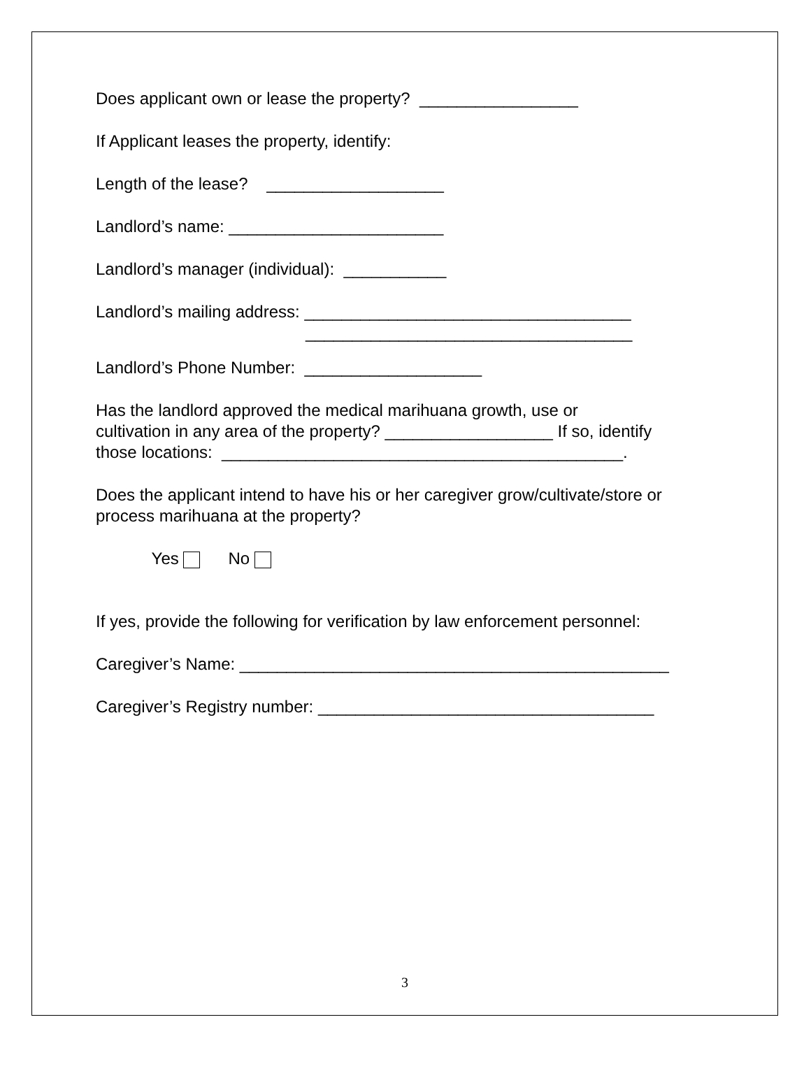Does applicant own or lease the property? _________________
If Applicant leases the property, identify:
Length of the lease? ___________________
Landlord’s name: _______________________
Landlord’s manager (individual): ___________
Landlord’s mailing address: ___________________________________ ___________________________________
Landlord’s Phone Number: ___________________
Has the landlord approved the medical marihuana growth, use or cultivation in any area of the property? __________________ If so, identify those locations: ___________________________________________.
Does the applicant intend to have his or her caregiver grow/cultivate/store or process marihuana at the property?
Yes No
If yes, provide the following for verification by law enforcement personnel:
Caregiver’s Name: ______________________________________________
Caregiver’s Registry number: ____________________________________
3